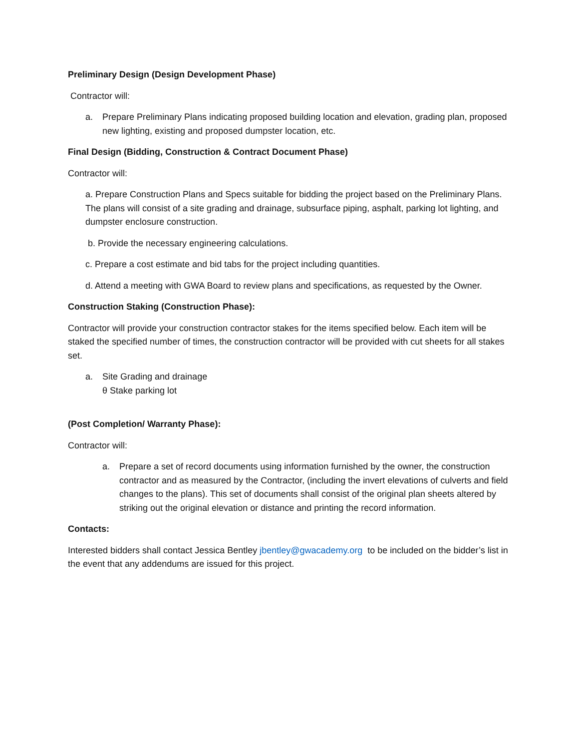Preliminary Design (Design Development Phase)
Contractor will:
a. Prepare Preliminary Plans indicating proposed building location and elevation, grading plan, proposed new lighting, existing and proposed dumpster location, etc.
Final Design (Bidding, Construction & Contract Document Phase)
Contractor will:
a. Prepare Construction Plans and Specs suitable for bidding the project based on the Preliminary Plans. The plans will consist of a site grading and drainage, subsurface piping, asphalt, parking lot lighting, and dumpster enclosure construction.
b. Provide the necessary engineering calculations.
c. Prepare a cost estimate and bid tabs for the project including quantities.
d. Attend a meeting with GWA Board to review plans and specifications, as requested by the Owner.
Construction Staking (Construction Phase):
Contractor will provide your construction contractor stakes for the items specified below. Each item will be staked the specified number of times, the construction contractor will be provided with cut sheets for all stakes set.
a. Site Grading and drainage
θ Stake parking lot
(Post Completion/ Warranty Phase):
Contractor will:
a. Prepare a set of record documents using information furnished by the owner, the construction contractor and as measured by the Contractor, (including the invert elevations of culverts and field changes to the plans). This set of documents shall consist of the original plan sheets altered by striking out the original elevation or distance and printing the record information.
Contacts:
Interested bidders shall contact Jessica Bentley jbentley@gwacademy.org to be included on the bidder’s list in the event that any addendums are issued for this project.